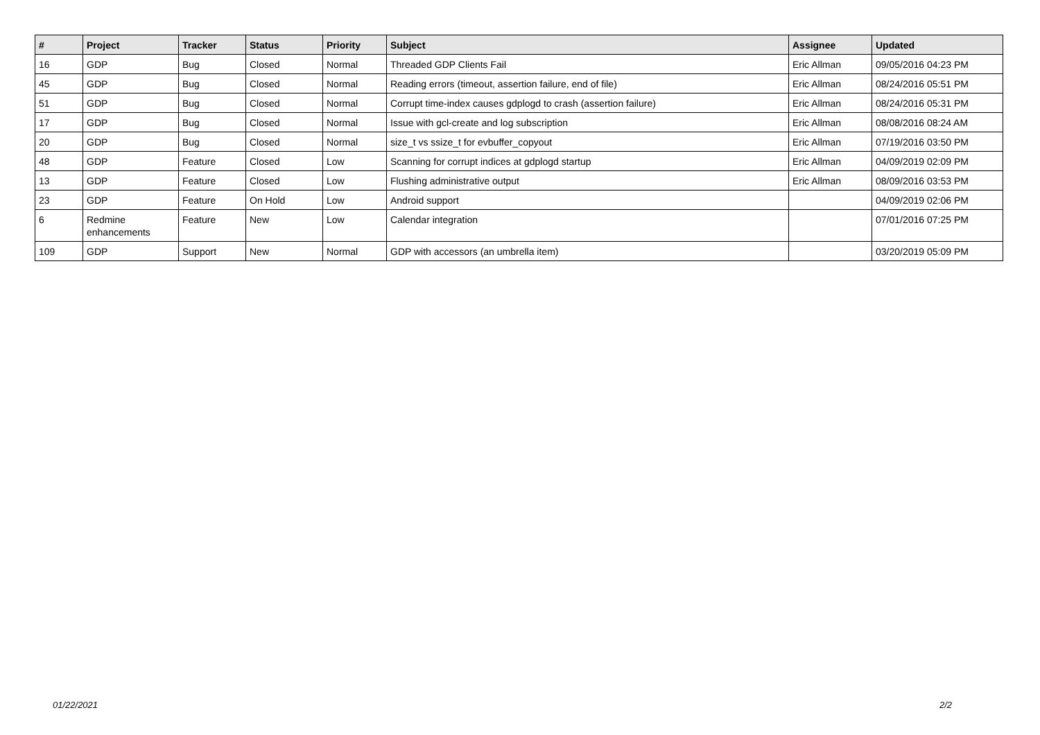| # | Project | Tracker | Status | Priority | Subject | Assignee | Updated |
| --- | --- | --- | --- | --- | --- | --- | --- |
| 16 | GDP | Bug | Closed | Normal | Threaded GDP Clients Fail | Eric Allman | 09/05/2016 04:23 PM |
| 45 | GDP | Bug | Closed | Normal | Reading errors (timeout, assertion failure, end of file) | Eric Allman | 08/24/2016 05:51 PM |
| 51 | GDP | Bug | Closed | Normal | Corrupt time-index causes gdplogd to crash (assertion failure) | Eric Allman | 08/24/2016 05:31 PM |
| 17 | GDP | Bug | Closed | Normal | Issue with gcl-create and log subscription | Eric Allman | 08/08/2016 08:24 AM |
| 20 | GDP | Bug | Closed | Normal | size_t vs ssize_t for evbuffer_copyout | Eric Allman | 07/19/2016 03:50 PM |
| 48 | GDP | Feature | Closed | Low | Scanning for corrupt indices at gdplogd startup | Eric Allman | 04/09/2019 02:09 PM |
| 13 | GDP | Feature | Closed | Low | Flushing administrative output | Eric Allman | 08/09/2016 03:53 PM |
| 23 | GDP | Feature | On Hold | Low | Android support | | 04/09/2019 02:06 PM |
| 6 | Redmine enhancements | Feature | New | Low | Calendar integration | | 07/01/2016 07:25 PM |
| 109 | GDP | Support | New | Normal | GDP with accessors (an umbrella item) | | 03/20/2019 05:09 PM |
01/22/2021 2/2